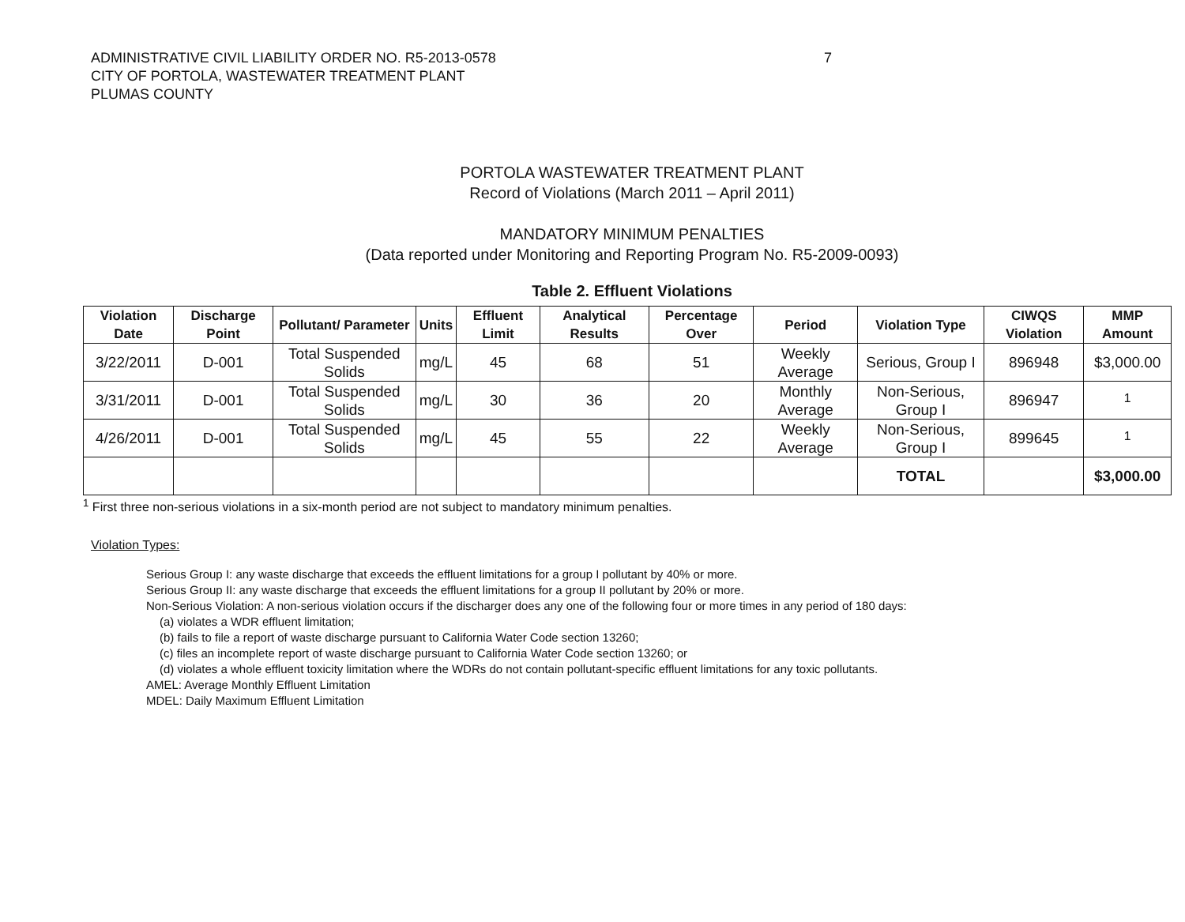ADMINISTRATIVE CIVIL LIABILITY ORDER NO. R5-2013-0578
CITY OF PORTOLA, WASTEWATER TREATMENT PLANT
PLUMAS COUNTY
7
PORTOLA WASTEWATER TREATMENT PLANT
Record of Violations (March 2011 – April 2011)
MANDATORY MINIMUM PENALTIES
(Data reported under Monitoring and Reporting Program No. R5-2009-0093)
Table 2. Effluent Violations
| Violation Date | Discharge Point | Pollutant/ Parameter | Units | Effluent Limit | Analytical Results | Percentage Over | Period | Violation Type | CIWQS Violation | MMP Amount |
| --- | --- | --- | --- | --- | --- | --- | --- | --- | --- | --- |
| 3/22/2011 | D-001 | Total Suspended Solids | mg/L | 45 | 68 | 51 | Weekly Average | Serious, Group I | 896948 | $3,000.00 |
| 3/31/2011 | D-001 | Total Suspended Solids | mg/L | 30 | 36 | 20 | Monthly Average | Non-Serious, Group I | 896947 | <sup>1</sup> |
| 4/26/2011 | D-001 | Total Suspended Solids | mg/L | 45 | 55 | 22 | Weekly Average | Non-Serious, Group I | 899645 | <sup>1</sup> |
| | | | | | | | | TOTAL | | $3,000.00 |
<sup>1</sup> First three non-serious violations in a six-month period are not subject to mandatory minimum penalties.
Violation Types:
Serious Group I: any waste discharge that exceeds the effluent limitations for a group I pollutant by 40% or more.
Serious Group II: any waste discharge that exceeds the effluent limitations for a group II pollutant by 20% or more.
Non-Serious Violation: A non-serious violation occurs if the discharger does any one of the following four or more times in any period of 180 days:
(a) violates a WDR effluent limitation;
(b) fails to file a report of waste discharge pursuant to California Water Code section 13260;
(c) files an incomplete report of waste discharge pursuant to California Water Code section 13260; or
(d) violates a whole effluent toxicity limitation where the WDRs do not contain pollutant-specific effluent limitations for any toxic pollutants.
AMEL: Average Monthly Effluent Limitation
MDEL: Daily Maximum Effluent Limitation